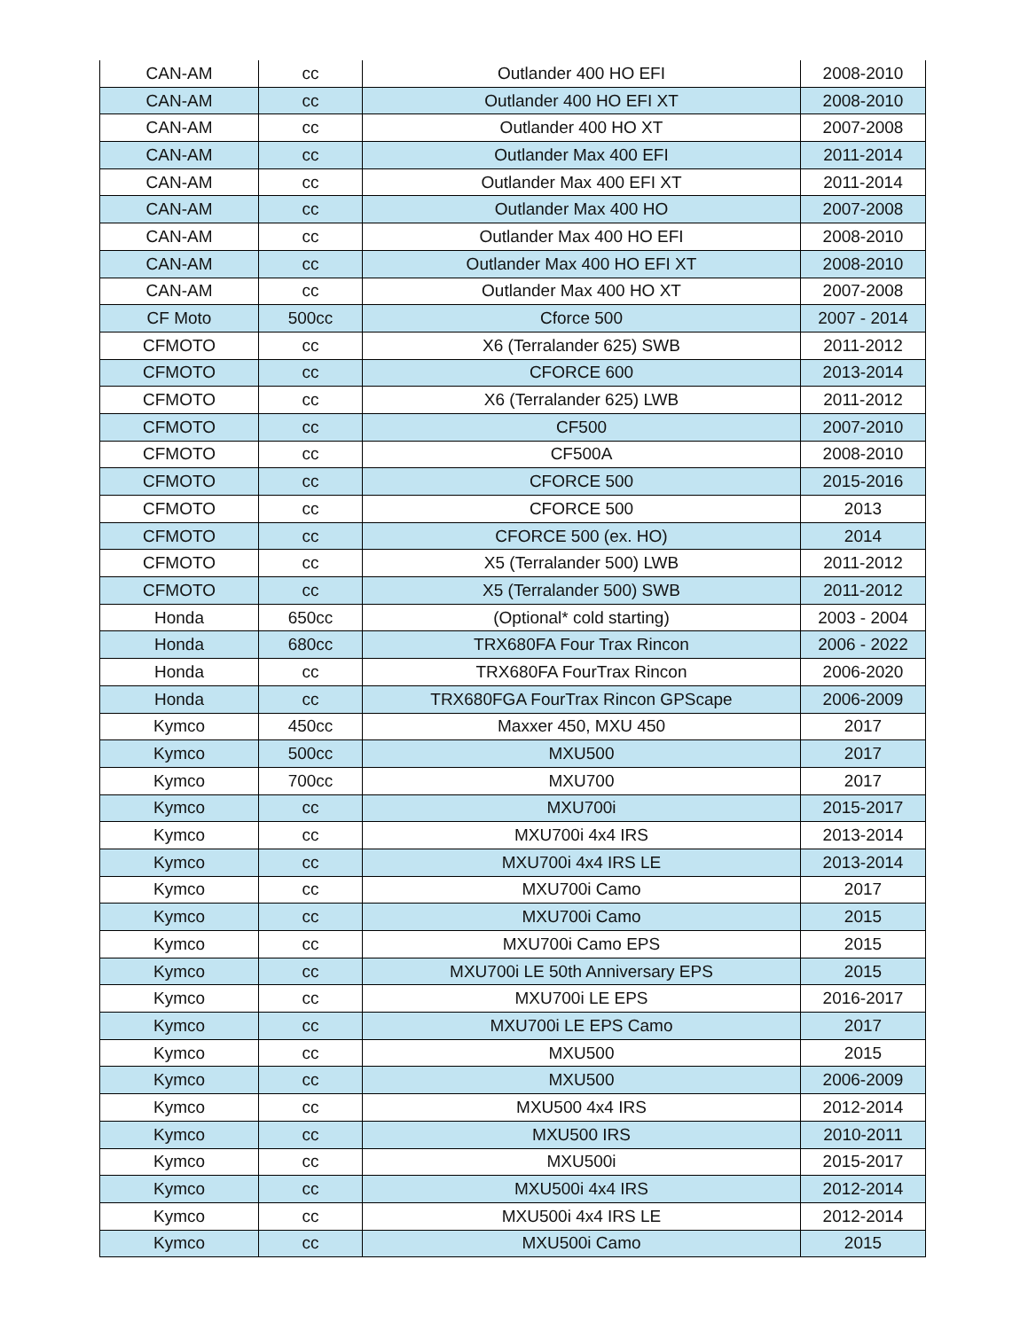| CAN-AM | cc | Outlander 400 HO EFI | 2008-2010 |
| CAN-AM | cc | Outlander 400 HO EFI XT | 2008-2010 |
| CAN-AM | cc | Outlander 400 HO XT | 2007-2008 |
| CAN-AM | cc | Outlander Max 400 EFI | 2011-2014 |
| CAN-AM | cc | Outlander Max 400 EFI XT | 2011-2014 |
| CAN-AM | cc | Outlander Max 400 HO | 2007-2008 |
| CAN-AM | cc | Outlander Max 400 HO EFI | 2008-2010 |
| CAN-AM | cc | Outlander Max 400 HO EFI XT | 2008-2010 |
| CAN-AM | cc | Outlander Max 400 HO XT | 2007-2008 |
| CF Moto | 500cc | Cforce 500 | 2007 - 2014 |
| CFMOTO | cc | X6 (Terralander 625) SWB | 2011-2012 |
| CFMOTO | cc | CFORCE 600 | 2013-2014 |
| CFMOTO | cc | X6 (Terralander 625) LWB | 2011-2012 |
| CFMOTO | cc | CF500 | 2007-2010 |
| CFMOTO | cc | CF500A | 2008-2010 |
| CFMOTO | cc | CFORCE 500 | 2015-2016 |
| CFMOTO | cc | CFORCE 500 | 2013 |
| CFMOTO | cc | CFORCE 500 (ex. HO) | 2014 |
| CFMOTO | cc | X5 (Terralander 500) LWB | 2011-2012 |
| CFMOTO | cc | X5 (Terralander 500) SWB | 2011-2012 |
| Honda | 650cc | (Optional* cold starting) | 2003 - 2004 |
| Honda | 680cc | TRX680FA Four Trax Rincon | 2006 - 2022 |
| Honda | cc | TRX680FA FourTrax Rincon | 2006-2020 |
| Honda | cc | TRX680FGA FourTrax Rincon GPScape | 2006-2009 |
| Kymco | 450cc | Maxxer 450, MXU 450 | 2017 |
| Kymco | 500cc | MXU500 | 2017 |
| Kymco | 700cc | MXU700 | 2017 |
| Kymco | cc | MXU700i | 2015-2017 |
| Kymco | cc | MXU700i 4x4 IRS | 2013-2014 |
| Kymco | cc | MXU700i 4x4 IRS LE | 2013-2014 |
| Kymco | cc | MXU700i Camo | 2017 |
| Kymco | cc | MXU700i Camo | 2015 |
| Kymco | cc | MXU700i Camo EPS | 2015 |
| Kymco | cc | MXU700i LE 50th Anniversary EPS | 2015 |
| Kymco | cc | MXU700i LE EPS | 2016-2017 |
| Kymco | cc | MXU700i LE EPS Camo | 2017 |
| Kymco | cc | MXU500 | 2015 |
| Kymco | cc | MXU500 | 2006-2009 |
| Kymco | cc | MXU500 4x4 IRS | 2012-2014 |
| Kymco | cc | MXU500 IRS | 2010-2011 |
| Kymco | cc | MXU500i | 2015-2017 |
| Kymco | cc | MXU500i 4x4 IRS | 2012-2014 |
| Kymco | cc | MXU500i 4x4 IRS LE | 2012-2014 |
| Kymco | cc | MXU500i Camo | 2015 |